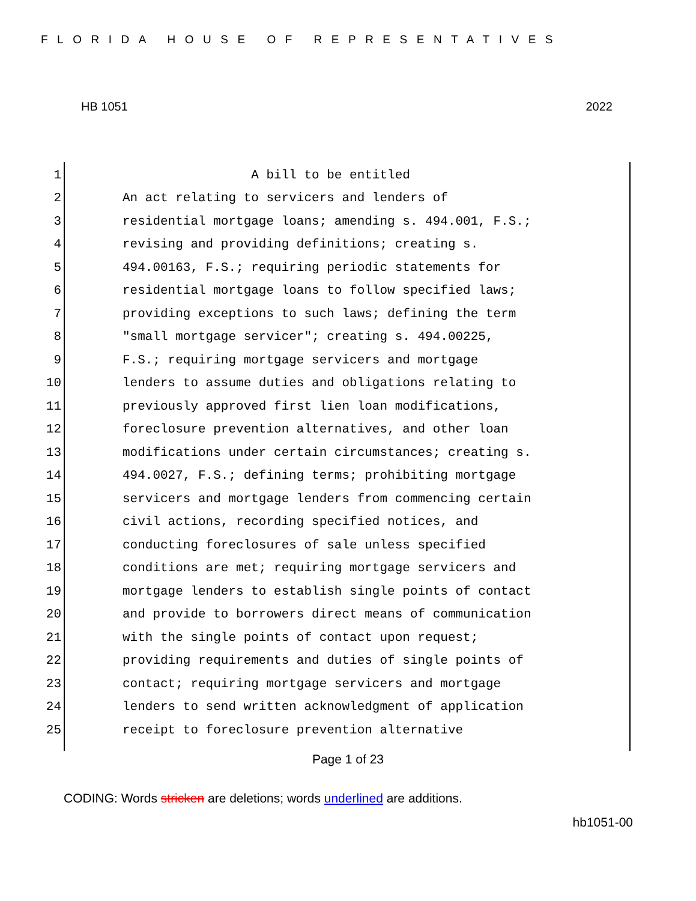FLORIDA HOUSE OF REPRESENTATIVES
HB 1051 2022
1 A bill to be entitled
2 An act relating to servicers and lenders of
3 residential mortgage loans; amending s. 494.001, F.S.;
4 revising and providing definitions; creating s.
5 494.00163, F.S.; requiring periodic statements for
6 residential mortgage loans to follow specified laws;
7 providing exceptions to such laws; defining the term
8 "small mortgage servicer"; creating s. 494.00225,
9 F.S.; requiring mortgage servicers and mortgage
10 lenders to assume duties and obligations relating to
11 previously approved first lien loan modifications,
12 foreclosure prevention alternatives, and other loan
13 modifications under certain circumstances; creating s.
14 494.0027, F.S.; defining terms; prohibiting mortgage
15 servicers and mortgage lenders from commencing certain
16 civil actions, recording specified notices, and
17 conducting foreclosures of sale unless specified
18 conditions are met; requiring mortgage servicers and
19 mortgage lenders to establish single points of contact
20 and provide to borrowers direct means of communication
21 with the single points of contact upon request;
22 providing requirements and duties of single points of
23 contact; requiring mortgage servicers and mortgage
24 lenders to send written acknowledgment of application
25 receipt to foreclosure prevention alternative
Page 1 of 23
CODING: Words stricken are deletions; words underlined are additions.
hb1051-00